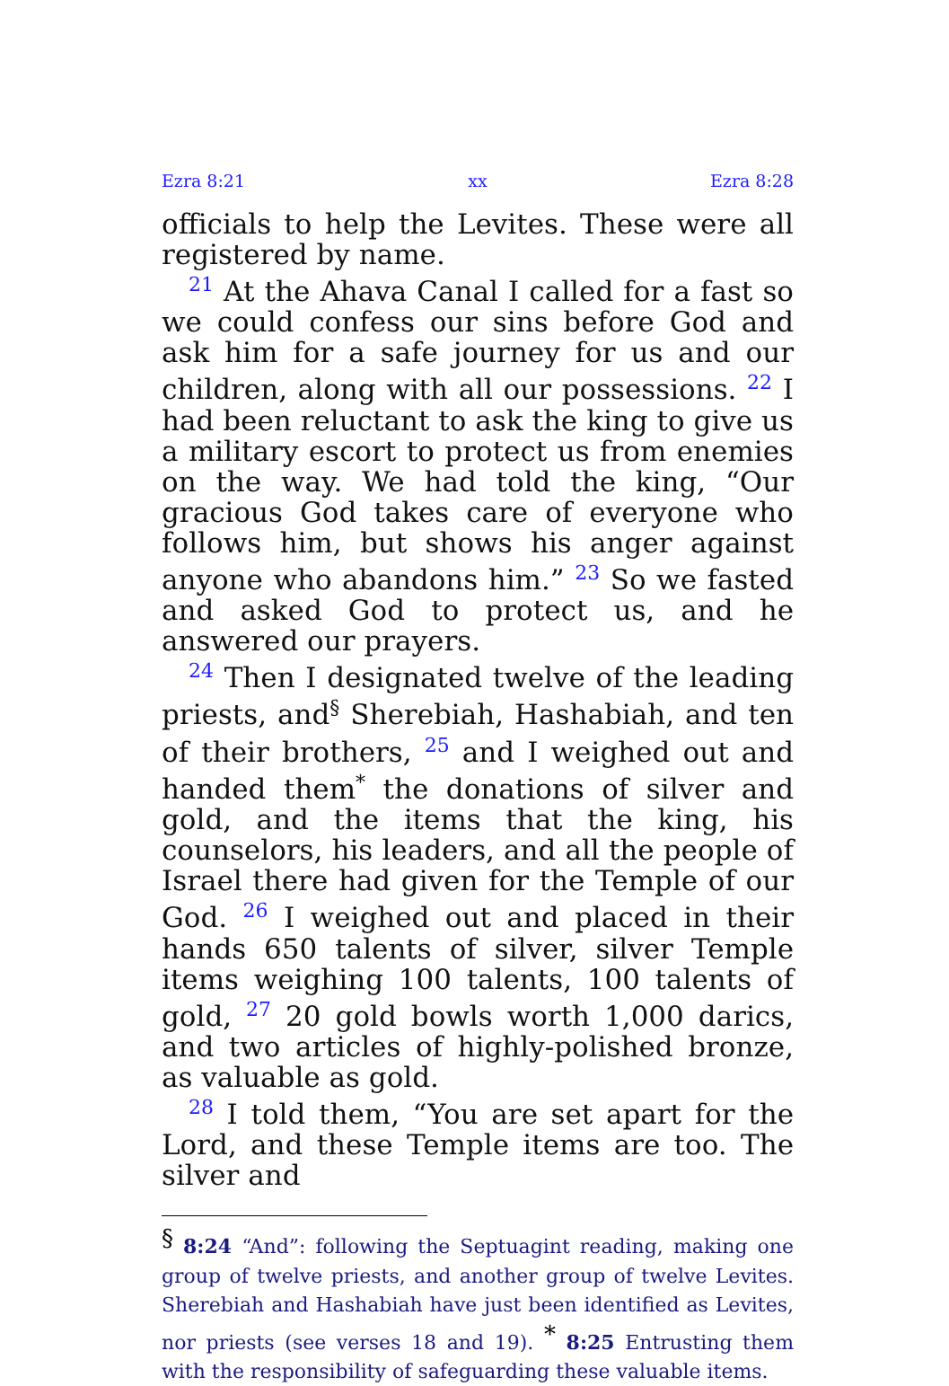Ezra 8:21 xx Ezra 8:28
officials to help the Levites. These were all registered by name.
<sup>21</sup> At the Ahava Canal I called for a fast so we could confess our sins before God and ask him for a safe journey for us and our children, along with all our possessions. <sup>22</sup> I had been reluctant to ask the king to give us a military escort to protect us from enemies on the way. We had told the king, “Our gracious God takes care of everyone who follows him, but shows his anger against anyone who abandons him.” <sup>23</sup> So we fasted and asked God to protect us, and he answered our prayers.
<sup>24</sup> Then I designated twelve of the leading priests, and<sup>§</sup> Sherebiah, Hashabiah, and ten of their brothers, <sup>25</sup> and I weighed out and handed them<sup>*</sup> the donations of silver and gold, and the items that the king, his counselors, his leaders, and all the people of Israel there had given for the Temple of our God. <sup>26</sup> I weighed out and placed in their hands 650 talents of silver, silver Temple items weighing 100 talents, 100 talents of gold, <sup>27</sup> 20 gold bowls worth 1,000 darics, and two articles of highly-polished bronze, as valuable as gold.
<sup>28</sup> I told them, “You are set apart for the Lord, and these Temple items are too. The silver and
<sup>§</sup> 8:24 “And”: following the Septuagint reading, making one group of twelve priests, and another group of twelve Levites. Sherebiah and Hashabiah have just been identified as Levites, nor priests (see verses 18 and 19). <sup>*</sup> 8:25 Entrusting them with the responsibility of safeguarding these valuable items.